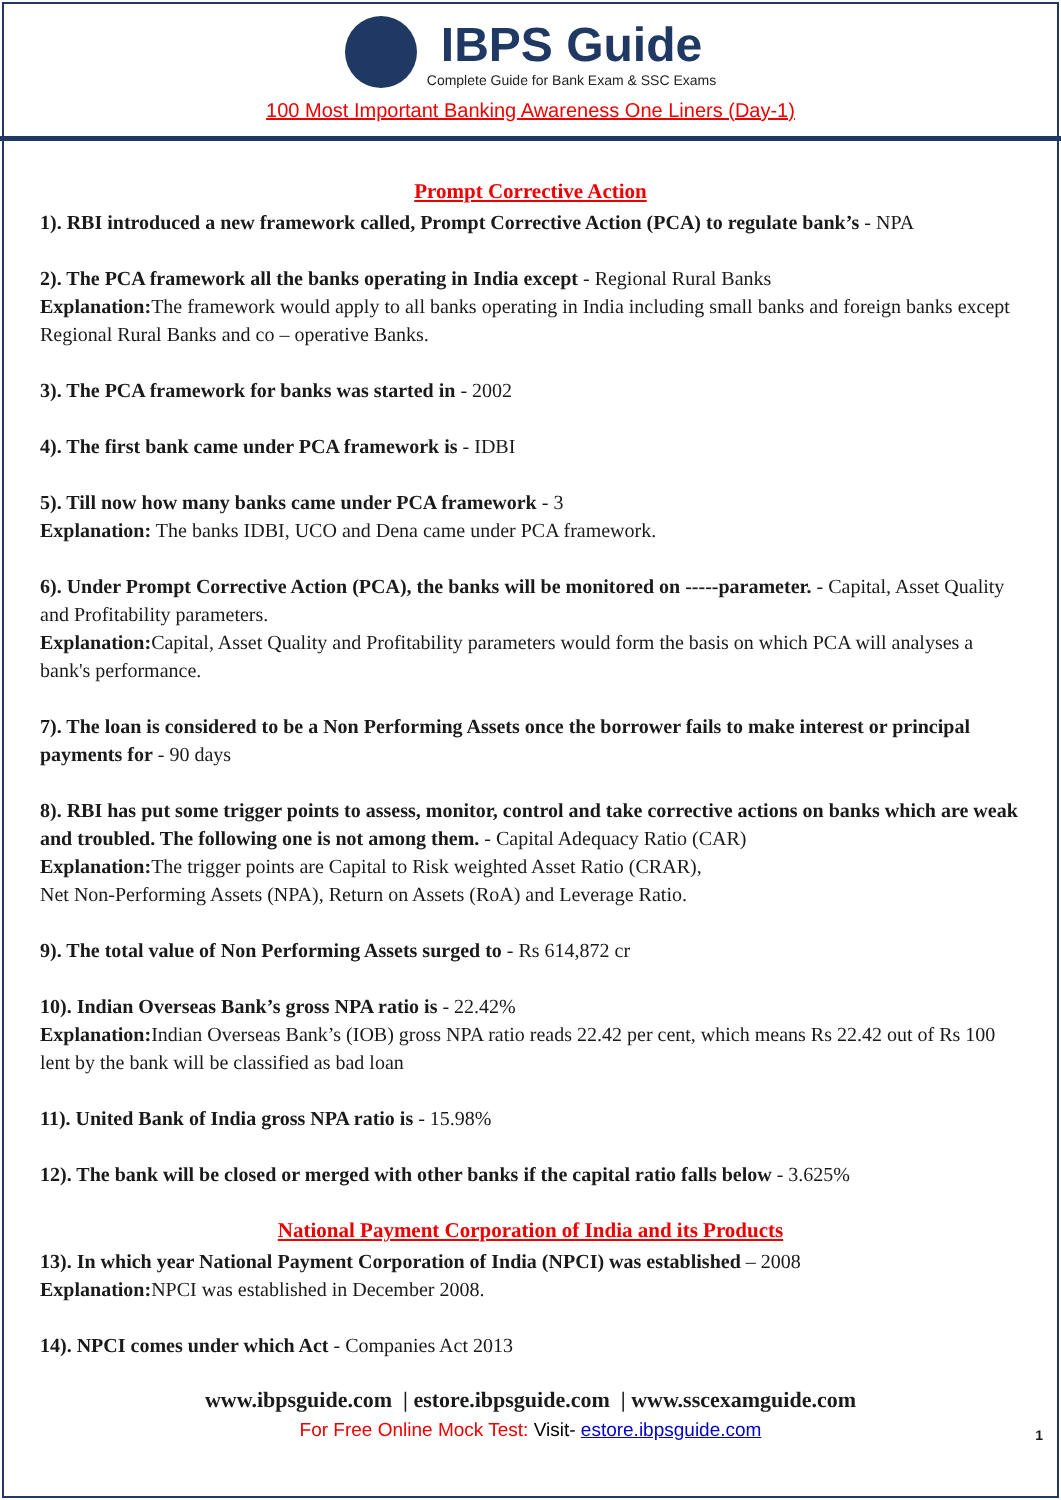IBPS Guide Complete Guide for Bank Exam & SSC Exams
100 Most Important Banking Awareness One Liners (Day-1)
Prompt Corrective Action
1). RBI introduced a new framework called, Prompt Corrective Action (PCA) to regulate bank’s - NPA
2). The PCA framework all the banks operating in India except - Regional Rural Banks
Explanation: The framework would apply to all banks operating in India including small banks and foreign banks except Regional Rural Banks and co – operative Banks.
3). The PCA framework for banks was started in - 2002
4). The first bank came under PCA framework is - IDBI
5). Till now how many banks came under PCA framework - 3
Explanation: The banks IDBI, UCO and Dena came under PCA framework.
6). Under Prompt Corrective Action (PCA), the banks will be monitored on -----parameter. - Capital, Asset Quality and Profitability parameters.
Explanation: Capital, Asset Quality and Profitability parameters would form the basis on which PCA will analyses a bank's performance.
7). The loan is considered to be a Non Performing Assets once the borrower fails to make interest or principal payments for - 90 days
8). RBI has put some trigger points to assess, monitor, control and take corrective actions on banks which are weak and troubled. The following one is not among them. - Capital Adequacy Ratio (CAR)
Explanation: The trigger points are Capital to Risk weighted Asset Ratio (CRAR),
Net Non-Performing Assets (NPA), Return on Assets (RoA) and Leverage Ratio.
9). The total value of Non Performing Assets surged to - Rs 614,872 cr
10). Indian Overseas Bank’s gross NPA ratio is - 22.42%
Explanation: Indian Overseas Bank’s (IOB) gross NPA ratio reads 22.42 per cent, which means Rs 22.42 out of Rs 100 lent by the bank will be classified as bad loan
11). United Bank of India gross NPA ratio is - 15.98%
12). The bank will be closed or merged with other banks if the capital ratio falls below - 3.625%
National Payment Corporation of India and its Products
13). In which year National Payment Corporation of India (NPCI) was established – 2008
Explanation: NPCI was established in December 2008.
14). NPCI comes under which Act - Companies Act 2013
www.ibpsguide.com | estore.ibpsguide.com | www.sscexamguide.com
For Free Online Mock Test: Visit- estore.ibpsguide.com
1